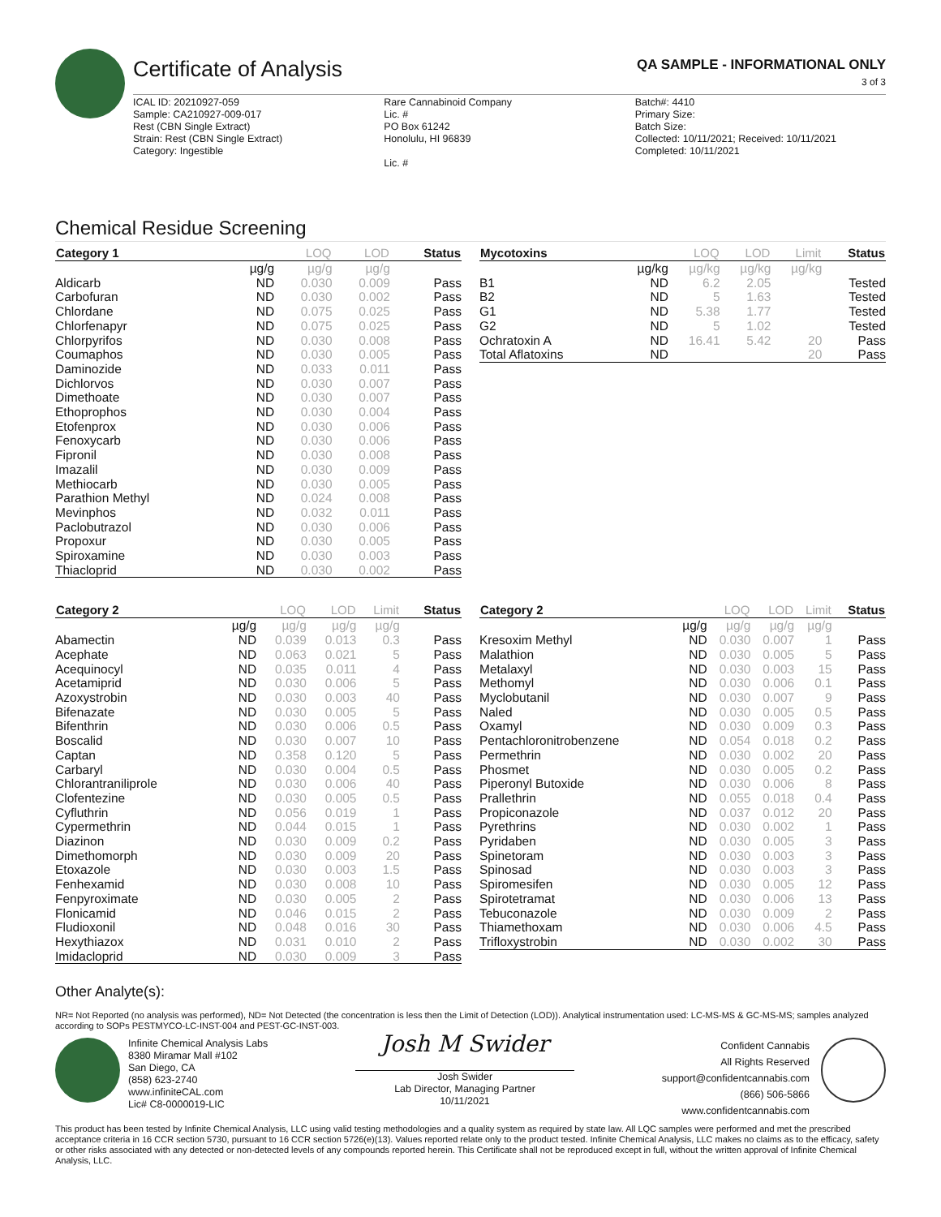Certificate of Analysis
QA SAMPLE - INFORMATIONAL ONLY
3 of 3
ICAL ID: 20210927-059
Sample: CA210927-009-017
Rest (CBN Single Extract)
Strain: Rest (CBN Single Extract)
Category: Ingestible
Rare Cannabinoid Company
Lic. #
PO Box 61242
Honolulu, HI 96839
Lic. #
Batch#: 4410
Primary Size:
Batch Size:
Collected: 10/11/2021; Received: 10/11/2021
Completed: 10/11/2021
Chemical Residue Screening
| Category 1 | | LOQ | LOD | Status |
| --- | --- | --- | --- | --- |
| | µg/g | µg/g | µg/g | |
| Aldicarb | ND | 0.030 | 0.009 | Pass |
| Carbofuran | ND | 0.030 | 0.002 | Pass |
| Chlordane | ND | 0.075 | 0.025 | Pass |
| Chlorfenapyr | ND | 0.075 | 0.025 | Pass |
| Chlorpyrifos | ND | 0.030 | 0.008 | Pass |
| Coumaphos | ND | 0.030 | 0.005 | Pass |
| Daminozide | ND | 0.033 | 0.011 | Pass |
| Dichlorvos | ND | 0.030 | 0.007 | Pass |
| Dimethoate | ND | 0.030 | 0.007 | Pass |
| Ethoprophos | ND | 0.030 | 0.004 | Pass |
| Etofenprox | ND | 0.030 | 0.006 | Pass |
| Fenoxycarb | ND | 0.030 | 0.006 | Pass |
| Fipronil | ND | 0.030 | 0.008 | Pass |
| Imazalil | ND | 0.030 | 0.009 | Pass |
| Methiocarb | ND | 0.030 | 0.005 | Pass |
| Parathion Methyl | ND | 0.024 | 0.008 | Pass |
| Mevinphos | ND | 0.032 | 0.011 | Pass |
| Paclobutrazol | ND | 0.030 | 0.006 | Pass |
| Propoxur | ND | 0.030 | 0.005 | Pass |
| Spiroxamine | ND | 0.030 | 0.003 | Pass |
| Thiacloprid | ND | 0.030 | 0.002 | Pass |
| Mycotoxins | | LOQ | LOD | Limit | Status |
| --- | --- | --- | --- | --- | --- |
| | µg/kg | µg/kg | µg/kg | µg/kg | |
| B1 | ND | 6.2 | 2.05 | | Tested |
| B2 | ND | 5 | 1.63 | | Tested |
| G1 | ND | 5.38 | 1.77 | | Tested |
| G2 | ND | 5 | 1.02 | | Tested |
| Ochratoxin A | ND | 16.41 | 5.42 | 20 | Pass |
| Total Aflatoxins | ND | | | 20 | Pass |
| Category 2 | | LOQ | LOD | Limit | Status |
| --- | --- | --- | --- | --- | --- |
| | µg/g | µg/g | µg/g | µg/g | |
| Abamectin | ND | 0.039 | 0.013 | 0.3 | Pass |
| Acephate | ND | 0.063 | 0.021 | 5 | Pass |
| Acequinocyl | ND | 0.035 | 0.011 | 4 | Pass |
| Acetamiprid | ND | 0.030 | 0.006 | 5 | Pass |
| Azoxystrobin | ND | 0.030 | 0.003 | 40 | Pass |
| Bifenazate | ND | 0.030 | 0.005 | 5 | Pass |
| Bifenthrin | ND | 0.030 | 0.006 | 0.5 | Pass |
| Boscalid | ND | 0.030 | 0.007 | 10 | Pass |
| Captan | ND | 0.358 | 0.120 | 5 | Pass |
| Carbaryl | ND | 0.030 | 0.004 | 0.5 | Pass |
| Chlorantraniliprole | ND | 0.030 | 0.006 | 40 | Pass |
| Clofentezine | ND | 0.030 | 0.005 | 0.5 | Pass |
| Cyfluthrin | ND | 0.056 | 0.019 | 1 | Pass |
| Cypermethrin | ND | 0.044 | 0.015 | 1 | Pass |
| Diazinon | ND | 0.030 | 0.009 | 0.2 | Pass |
| Dimethomorph | ND | 0.030 | 0.009 | 20 | Pass |
| Etoxazole | ND | 0.030 | 0.003 | 1.5 | Pass |
| Fenhexamid | ND | 0.030 | 0.008 | 10 | Pass |
| Fenpyroximate | ND | 0.030 | 0.005 | 2 | Pass |
| Flonicamid | ND | 0.046 | 0.015 | 2 | Pass |
| Fludioxonil | ND | 0.048 | 0.016 | 30 | Pass |
| Hexythiazox | ND | 0.031 | 0.010 | 2 | Pass |
| Imidacloprid | ND | 0.030 | 0.009 | 3 | Pass |
| Category 2 | | LOQ | LOD | Limit | Status |
| --- | --- | --- | --- | --- | --- |
| | µg/g | µg/g | µg/g | µg/g | |
| Kresoxim Methyl | ND | 0.030 | 0.007 | 1 | Pass |
| Malathion | ND | 0.030 | 0.005 | 5 | Pass |
| Metalaxyl | ND | 0.030 | 0.003 | 15 | Pass |
| Methomyl | ND | 0.030 | 0.006 | 0.1 | Pass |
| Myclobutanil | ND | 0.030 | 0.007 | 9 | Pass |
| Naled | ND | 0.030 | 0.005 | 0.5 | Pass |
| Oxamyl | ND | 0.030 | 0.009 | 0.3 | Pass |
| Pentachloronitrobenzene | ND | 0.054 | 0.018 | 0.2 | Pass |
| Permethrin | ND | 0.030 | 0.002 | 20 | Pass |
| Phosmet | ND | 0.030 | 0.005 | 0.2 | Pass |
| Piperonyl Butoxide | ND | 0.030 | 0.006 | 8 | Pass |
| Prallethrin | ND | 0.055 | 0.018 | 0.4 | Pass |
| Propiconazole | ND | 0.037 | 0.012 | 20 | Pass |
| Pyrethrins | ND | 0.030 | 0.002 | 1 | Pass |
| Pyridaben | ND | 0.030 | 0.005 | 3 | Pass |
| Spinetoram | ND | 0.030 | 0.003 | 3 | Pass |
| Spinosad | ND | 0.030 | 0.003 | 3 | Pass |
| Spiromesifen | ND | 0.030 | 0.005 | 12 | Pass |
| Spirotetramat | ND | 0.030 | 0.006 | 13 | Pass |
| Tebuconazole | ND | 0.030 | 0.009 | 2 | Pass |
| Thiamethoxam | ND | 0.030 | 0.006 | 4.5 | Pass |
| Trifloxystrobin | ND | 0.030 | 0.002 | 30 | Pass |
Other Analyte(s):
NR= Not Reported (no analysis was performed), ND= Not Detected (the concentration is less then the Limit of Detection (LOD)). Analytical instrumentation used: LC-MS-MS & GC-MS-MS; samples analyzed according to SOPs PESTMYCO-LC-INST-004 and PEST-GC-INST-003.
Infinite Chemical Analysis Labs
8380 Miramar Mall #102
San Diego, CA
(858) 623-2740
www.infiniteCAL.com
Lic# C8-0000019-LIC
Josh M Swider
Josh Swider
Lab Director, Managing Partner
10/11/2021
Confident Cannabis
All Rights Reserved
support@confidentcannabis.com
(866) 506-5866
www.confidentcannabis.com
This product has been tested by Infinite Chemical Analysis, LLC using valid testing methodologies and a quality system as required by state law. All LQC samples were performed and met the prescribed acceptance criteria in 16 CCR section 5730, pursuant to 16 CCR section 5726(e)(13). Values reported relate only to the product tested. Infinite Chemical Analysis, LLC makes no claims as to the efficacy, safety or other risks associated with any detected or non-detected levels of any compounds reported herein. This Certificate shall not be reproduced except in full, without the written approval of Infinite Chemical Analysis, LLC.